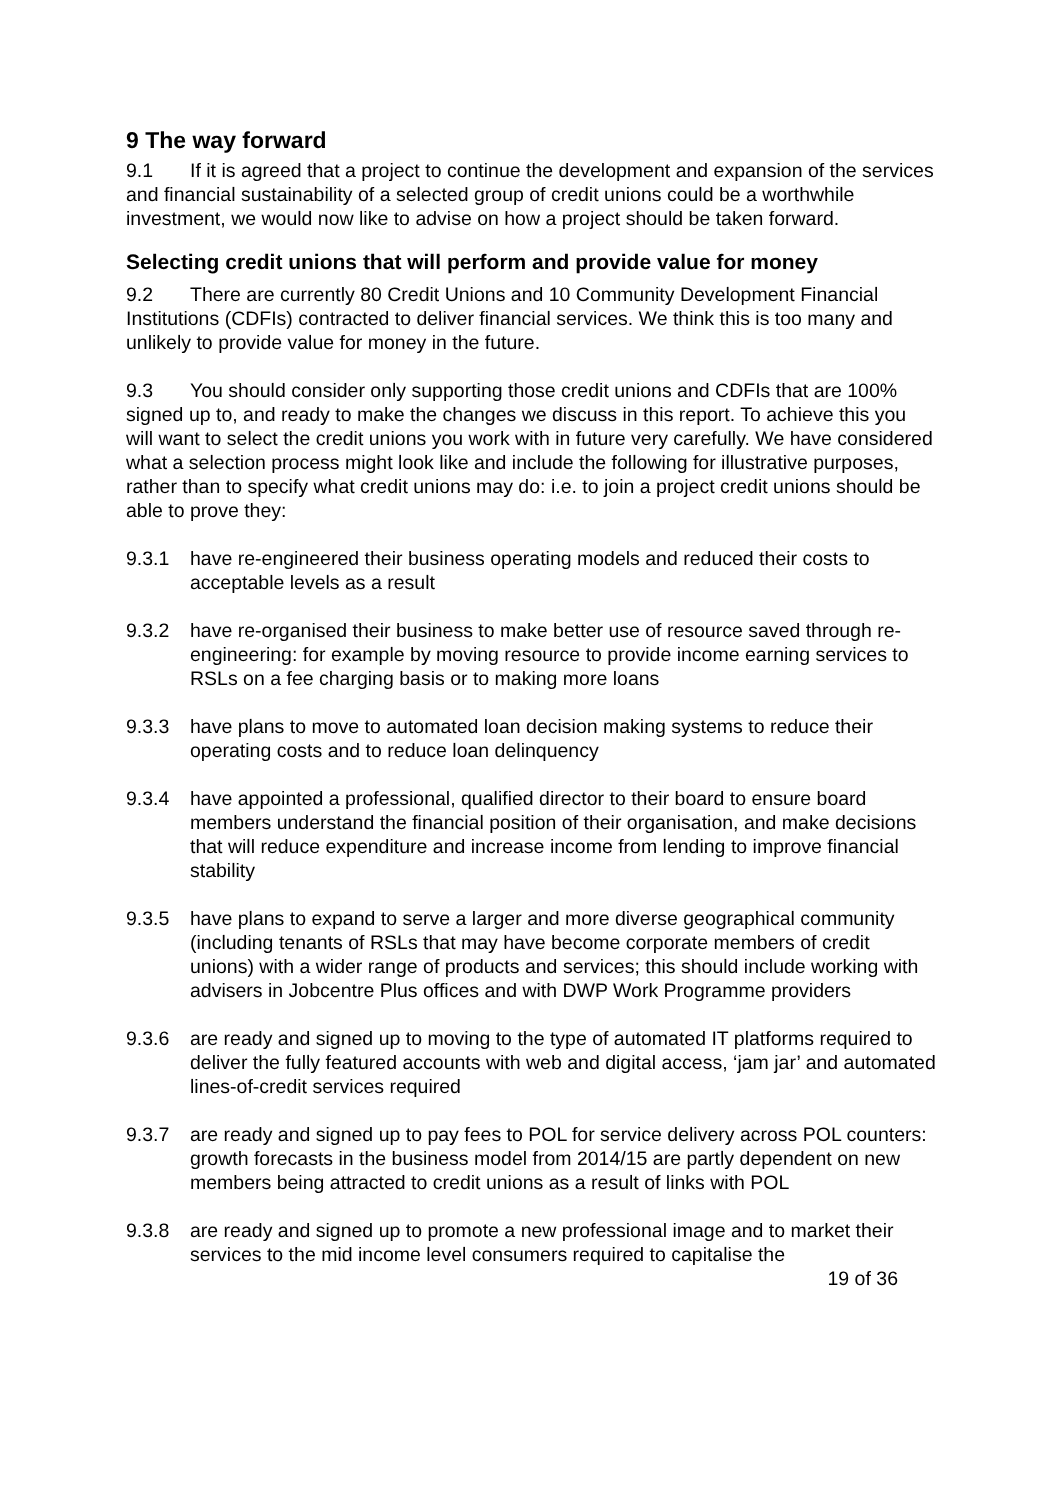9 The way forward
9.1 If it is agreed that a project to continue the development and expansion of the services and financial sustainability of a selected group of credit unions could be a worthwhile investment, we would now like to advise on how a project should be taken forward.
Selecting credit unions that will perform and provide value for money
9.2 There are currently 80 Credit Unions and 10 Community Development Financial Institutions (CDFIs) contracted to deliver financial services. We think this is too many and unlikely to provide value for money in the future.
9.3 You should consider only supporting those credit unions and CDFIs that are 100% signed up to, and ready to make the changes we discuss in this report. To achieve this you will want to select the credit unions you work with in future very carefully. We have considered what a selection process might look like and include the following for illustrative purposes, rather than to specify what credit unions may do: i.e. to join a project credit unions should be able to prove they:
9.3.1 have re-engineered their business operating models and reduced their costs to acceptable levels as a result
9.3.2 have re-organised their business to make better use of resource saved through re-engineering: for example by moving resource to provide income earning services to RSLs on a fee charging basis or to making more loans
9.3.3 have plans to move to automated loan decision making systems to reduce their operating costs and to reduce loan delinquency
9.3.4 have appointed a professional, qualified director to their board to ensure board members understand the financial position of their organisation, and make decisions that will reduce expenditure and increase income from lending to improve financial stability
9.3.5 have plans to expand to serve a larger and more diverse geographical community (including tenants of RSLs that may have become corporate members of credit unions) with a wider range of products and services; this should include working with advisers in Jobcentre Plus offices and with DWP Work Programme providers
9.3.6 are ready and signed up to moving to the type of automated IT platforms required to deliver the fully featured accounts with web and digital access, ‘jam jar’ and automated lines-of-credit services required
9.3.7 are ready and signed up to pay fees to POL for service delivery across POL counters: growth forecasts in the business model from 2014/15 are partly dependent on new members being attracted to credit unions as a result of links with POL
9.3.8 are ready and signed up to promote a new professional image and to market their services to the mid income level consumers required to capitalise the
19 of 36